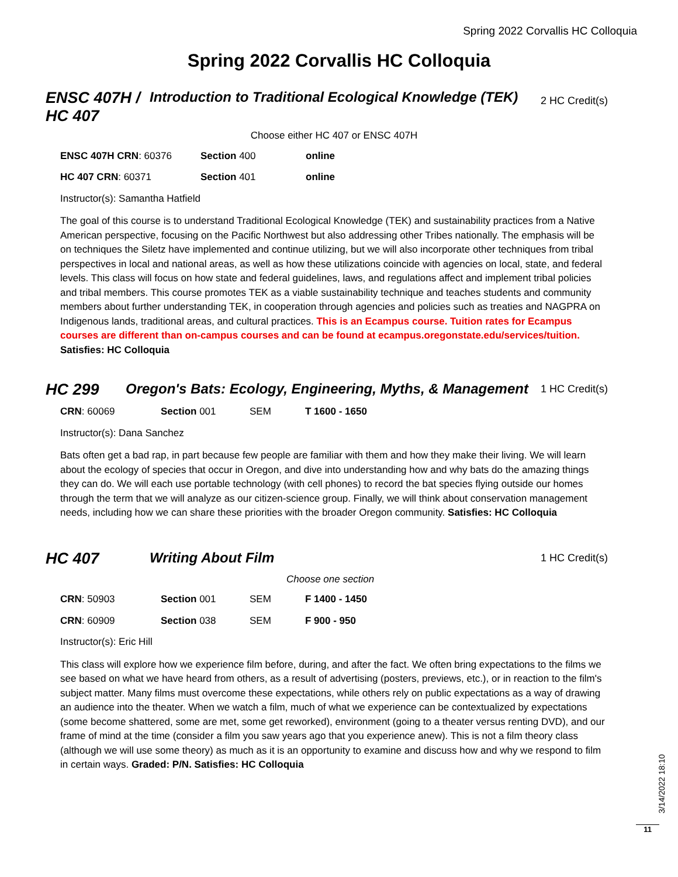Spring 2022 Corvallis HC Colloquia
Spring 2022 Corvallis HC Colloquia
ENSC 407H /
HC 407
Introduction to Traditional Ecological Knowledge (TEK)
2 HC Credit(s)
Choose either HC 407 or ENSC 407H
| ENSC 407H CRN : 60376 | Section 400 | online |
| HC 407 CRN : 60371 | Section 401 | online |
Instructor(s): Samantha Hatfield
The goal of this course is to understand Traditional Ecological Knowledge (TEK) and sustainability practices from a Native American perspective, focusing on the Pacific Northwest but also addressing other Tribes nationally. The emphasis will be on techniques the Siletz have implemented and continue utilizing, but we will also incorporate other techniques from tribal perspectives in local and national areas, as well as how these utilizations coincide with agencies on local, state, and federal levels. This class will focus on how state and federal guidelines, laws, and regulations affect and implement tribal policies and tribal members. This course promotes TEK as a viable sustainability technique and teaches students and community members about further understanding TEK, in cooperation through agencies and policies such as treaties and NAGPRA on Indigenous lands, traditional areas, and cultural practices. This is an Ecampus course. Tuition rates for Ecampus courses are different than on-campus courses and can be found at ecampus.oregonstate.edu/services/tuition. Satisfies: HC Colloquia
HC 299 Oregon's Bats: Ecology, Engineering, Myths, & Management
1 HC Credit(s)
| CRN : 60069 | Section 001 | SEM | T 1600 - 1650 |
Instructor(s): Dana Sanchez
Bats often get a bad rap, in part because few people are familiar with them and how they make their living. We will learn about the ecology of species that occur in Oregon, and dive into understanding how and why bats do the amazing things they can do. We will each use portable technology (with cell phones) to record the bat species flying outside our homes through the term that we will analyze as our citizen-science group. Finally, we will think about conservation management needs, including how we can share these priorities with the broader Oregon community. Satisfies: HC Colloquia
HC 407 Writing About Film
1 HC Credit(s)
Choose one section
| CRN : 50903 | Section 001 | SEM | F 1400 - 1450 |
| CRN : 60909 | Section 038 | SEM | F 900 - 950 |
Instructor(s): Eric Hill
This class will explore how we experience film before, during, and after the fact. We often bring expectations to the films we see based on what we have heard from others, as a result of advertising (posters, previews, etc.), or in reaction to the film's subject matter. Many films must overcome these expectations, while others rely on public expectations as a way of drawing an audience into the theater. When we watch a film, much of what we experience can be contextualized by expectations (some become shattered, some are met, some get reworked), environment (going to a theater versus renting DVD), and our frame of mind at the time (consider a film you saw years ago that you experience anew). This is not a film theory class (although we will use some theory) as much as it is an opportunity to examine and discuss how and why we respond to film in certain ways. Graded: P/N. Satisfies: HC Colloquia
3/14/2022 18:10
11